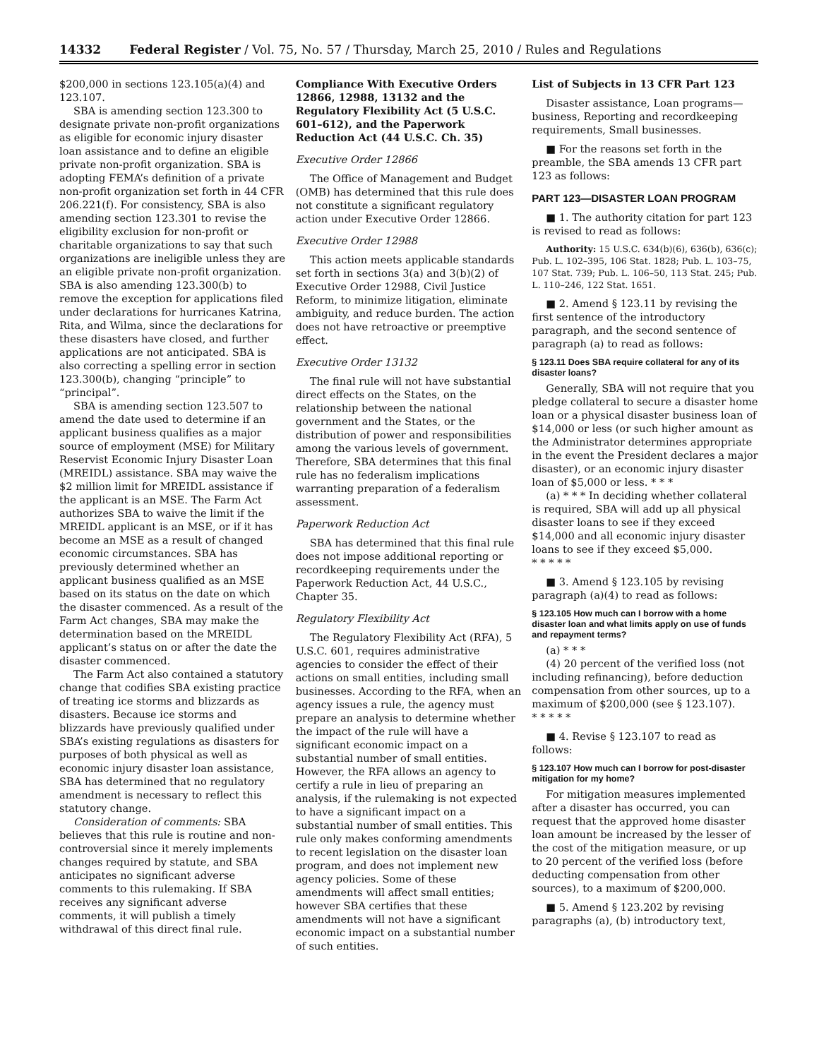14332 Federal Register / Vol. 75, No. 57 / Thursday, March 25, 2010 / Rules and Regulations
$200,000 in sections 123.105(a)(4) and 123.107.
SBA is amending section 123.300 to designate private non-profit organizations as eligible for economic injury disaster loan assistance and to define an eligible private non-profit organization. SBA is adopting FEMA’s definition of a private non-profit organization set forth in 44 CFR 206.221(f). For consistency, SBA is also amending section 123.301 to revise the eligibility exclusion for non-profit or charitable organizations to say that such organizations are ineligible unless they are an eligible private non-profit organization. SBA is also amending 123.300(b) to remove the exception for applications filed under declarations for hurricanes Katrina, Rita, and Wilma, since the declarations for these disasters have closed, and further applications are not anticipated. SBA is also correcting a spelling error in section 123.300(b), changing “principle” to “principal”.
SBA is amending section 123.507 to amend the date used to determine if an applicant business qualifies as a major source of employment (MSE) for Military Reservist Economic Injury Disaster Loan (MREIDL) assistance. SBA may waive the $2 million limit for MREIDL assistance if the applicant is an MSE. The Farm Act authorizes SBA to waive the limit if the MREIDL applicant is an MSE, or if it has become an MSE as a result of changed economic circumstances. SBA has previously determined whether an applicant business qualified as an MSE based on its status on the date on which the disaster commenced. As a result of the Farm Act changes, SBA may make the determination based on the MREIDL applicant’s status on or after the date the disaster commenced.
The Farm Act also contained a statutory change that codifies SBA existing practice of treating ice storms and blizzards as disasters. Because ice storms and blizzards have previously qualified under SBA’s existing regulations as disasters for purposes of both physical as well as economic injury disaster loan assistance, SBA has determined that no regulatory amendment is necessary to reflect this statutory change.
Consideration of comments: SBA believes that this rule is routine and non-controversial since it merely implements changes required by statute, and SBA anticipates no significant adverse comments to this rulemaking. If SBA receives any significant adverse comments, it will publish a timely withdrawal of this direct final rule.
Compliance With Executive Orders 12866, 12988, 13132 and the Regulatory Flexibility Act (5 U.S.C. 601–612), and the Paperwork Reduction Act (44 U.S.C. Ch. 35)
Executive Order 12866
The Office of Management and Budget (OMB) has determined that this rule does not constitute a significant regulatory action under Executive Order 12866.
Executive Order 12988
This action meets applicable standards set forth in sections 3(a) and 3(b)(2) of Executive Order 12988, Civil Justice Reform, to minimize litigation, eliminate ambiguity, and reduce burden. The action does not have retroactive or preemptive effect.
Executive Order 13132
The final rule will not have substantial direct effects on the States, on the relationship between the national government and the States, or the distribution of power and responsibilities among the various levels of government. Therefore, SBA determines that this final rule has no federalism implications warranting preparation of a federalism assessment.
Paperwork Reduction Act
SBA has determined that this final rule does not impose additional reporting or recordkeeping requirements under the Paperwork Reduction Act, 44 U.S.C., Chapter 35.
Regulatory Flexibility Act
The Regulatory Flexibility Act (RFA), 5 U.S.C. 601, requires administrative agencies to consider the effect of their actions on small entities, including small businesses. According to the RFA, when an agency issues a rule, the agency must prepare an analysis to determine whether the impact of the rule will have a significant economic impact on a substantial number of small entities. However, the RFA allows an agency to certify a rule in lieu of preparing an analysis, if the rulemaking is not expected to have a significant impact on a substantial number of small entities. This rule only makes conforming amendments to recent legislation on the disaster loan program, and does not implement new agency policies. Some of these amendments will affect small entities; however SBA certifies that these amendments will not have a significant economic impact on a substantial number of such entities.
List of Subjects in 13 CFR Part 123
Disaster assistance, Loan programs—business, Reporting and recordkeeping requirements, Small businesses.
■ For the reasons set forth in the preamble, the SBA amends 13 CFR part 123 as follows:
PART 123—DISASTER LOAN PROGRAM
■ 1. The authority citation for part 123 is revised to read as follows:
Authority: 15 U.S.C. 634(b)(6), 636(b), 636(c); Pub. L. 102–395, 106 Stat. 1828; Pub. L. 103–75, 107 Stat. 739; Pub. L. 106–50, 113 Stat. 245; Pub. L. 110–246, 122 Stat. 1651.
■ 2. Amend § 123.11 by revising the first sentence of the introductory paragraph, and the second sentence of paragraph (a) to read as follows:
§ 123.11 Does SBA require collateral for any of its disaster loans?
Generally, SBA will not require that you pledge collateral to secure a disaster home loan or a physical disaster business loan of $14,000 or less (or such higher amount as the Administrator determines appropriate in the event the President declares a major disaster), or an economic injury disaster loan of $5,000 or less. * * *
(a) * * * In deciding whether collateral is required, SBA will add up all physical disaster loans to see if they exceed $14,000 and all economic injury disaster loans to see if they exceed $5,000.
* * * * *
■ 3. Amend § 123.105 by revising paragraph (a)(4) to read as follows:
§ 123.105 How much can I borrow with a home disaster loan and what limits apply on use of funds and repayment terms?
(a) * * *
(4) 20 percent of the verified loss (not including refinancing), before deduction compensation from other sources, up to a maximum of $200,000 (see § 123.107).
* * * * *
■ 4. Revise § 123.107 to read as follows:
§ 123.107 How much can I borrow for post-disaster mitigation for my home?
For mitigation measures implemented after a disaster has occurred, you can request that the approved home disaster loan amount be increased by the lesser of the cost of the mitigation measure, or up to 20 percent of the verified loss (before deducting compensation from other sources), to a maximum of $200,000.
■ 5. Amend § 123.202 by revising paragraphs (a), (b) introductory text,